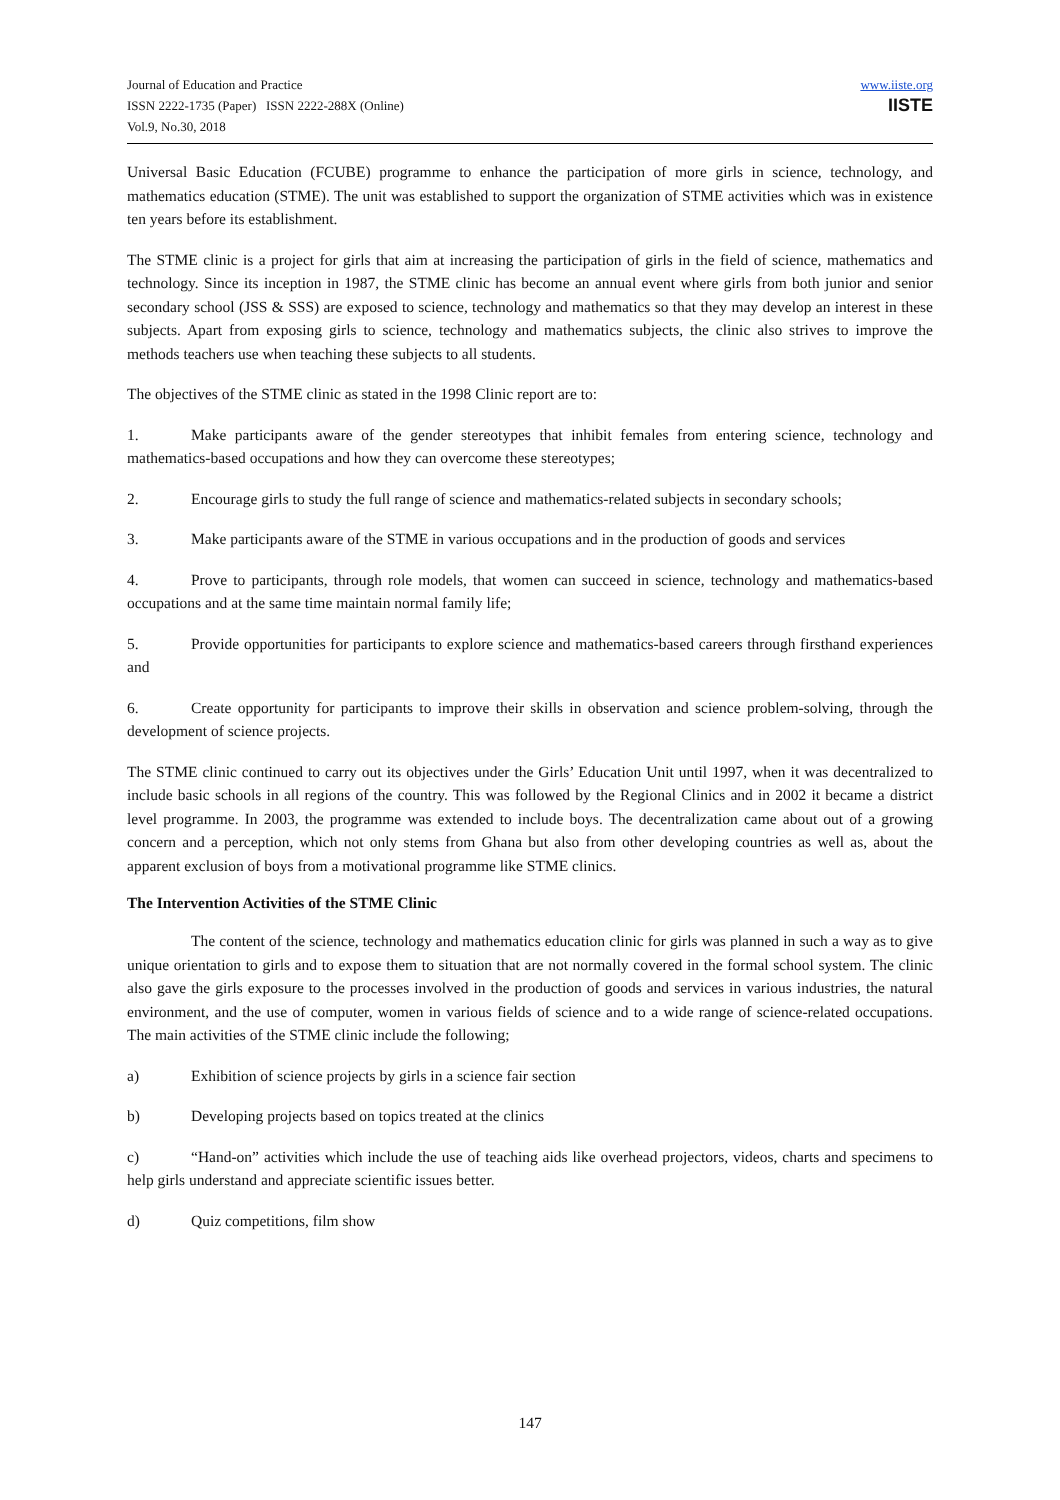Journal of Education and Practice
ISSN 2222-1735 (Paper) ISSN 2222-288X (Online)
Vol.9, No.30, 2018
www.iiste.org
IISTE
Universal Basic Education (FCUBE) programme to enhance the participation of more girls in science, technology, and mathematics education (STME). The unit was established to support the organization of STME activities which was in existence ten years before its establishment.
The STME clinic is a project for girls that aim at increasing the participation of girls in the field of science, mathematics and technology. Since its inception in 1987, the STME clinic has become an annual event where girls from both junior and senior secondary school (JSS & SSS) are exposed to science, technology and mathematics so that they may develop an interest in these subjects. Apart from exposing girls to science, technology and mathematics subjects, the clinic also strives to improve the methods teachers use when teaching these subjects to all students.
The objectives of the STME clinic as stated in the 1998 Clinic report are to:
1. Make participants aware of the gender stereotypes that inhibit females from entering science, technology and mathematics-based occupations and how they can overcome these stereotypes;
2. Encourage girls to study the full range of science and mathematics-related subjects in secondary schools;
3. Make participants aware of the STME in various occupations and in the production of goods and services
4. Prove to participants, through role models, that women can succeed in science, technology and mathematics-based occupations and at the same time maintain normal family life;
5. Provide opportunities for participants to explore science and mathematics-based careers through firsthand experiences and
6. Create opportunity for participants to improve their skills in observation and science problem-solving, through the development of science projects.
The STME clinic continued to carry out its objectives under the Girls’ Education Unit until 1997, when it was decentralized to include basic schools in all regions of the country. This was followed by the Regional Clinics and in 2002 it became a district level programme. In 2003, the programme was extended to include boys. The decentralization came about out of a growing concern and a perception, which not only stems from Ghana but also from other developing countries as well as, about the apparent exclusion of boys from a motivational programme like STME clinics.
The Intervention Activities of the STME Clinic
The content of the science, technology and mathematics education clinic for girls was planned in such a way as to give unique orientation to girls and to expose them to situation that are not normally covered in the formal school system. The clinic also gave the girls exposure to the processes involved in the production of goods and services in various industries, the natural environment, and the use of computer, women in various fields of science and to a wide range of science-related occupations. The main activities of the STME clinic include the following;
a) Exhibition of science projects by girls in a science fair section
b) Developing projects based on topics treated at the clinics
c) “Hand-on” activities which include the use of teaching aids like overhead projectors, videos, charts and specimens to help girls understand and appreciate scientific issues better.
d) Quiz competitions, film show
147